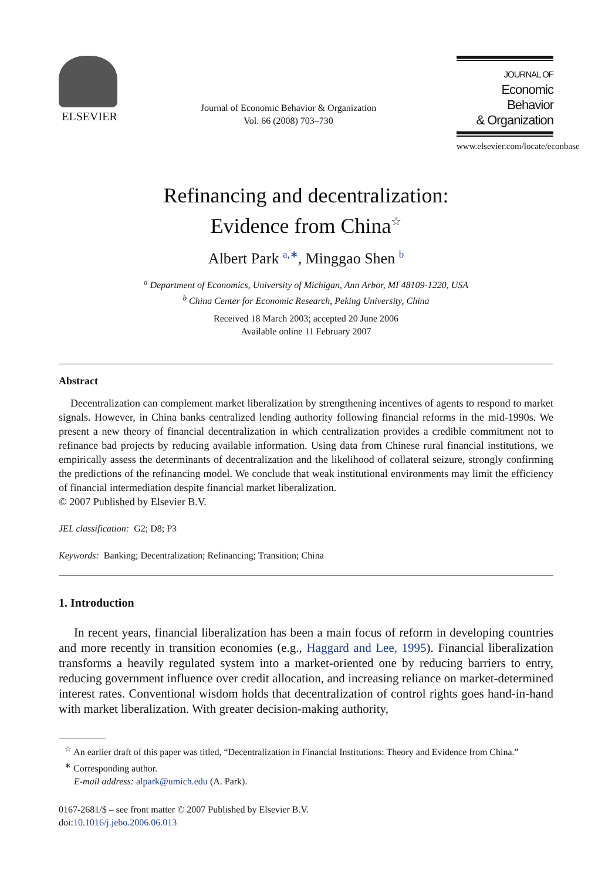ELSEVIER
Journal of Economic Behavior & Organization
Vol. 66 (2008) 703–730
JOURNAL OF
Economic Behavior
& Organization
www.elsevier.com/locate/econbase
Refinancing and decentralization:
Evidence from China<sup>☆</sup>
Albert Park <sup>a,∗</sup>, Minggao Shen <sup>b</sup>
<sup>a</sup> Department of Economics, University of Michigan, Ann Arbor, MI 48109-1220, USA
<sup>b</sup> China Center for Economic Research, Peking University, China
Received 18 March 2003; accepted 20 June 2006
Available online 11 February 2007
Abstract
Decentralization can complement market liberalization by strengthening incentives of agents to respond to market signals. However, in China banks centralized lending authority following financial reforms in the mid-1990s. We present a new theory of financial decentralization in which centralization provides a credible commitment not to refinance bad projects by reducing available information. Using data from Chinese rural financial institutions, we empirically assess the determinants of decentralization and the likelihood of collateral seizure, strongly confirming the predictions of the refinancing model. We conclude that weak institutional environments may limit the efficiency of financial intermediation despite financial market liberalization.
© 2007 Published by Elsevier B.V.
JEL classification: G2; D8; P3
Keywords: Banking; Decentralization; Refinancing; Transition; China
1. Introduction
In recent years, financial liberalization has been a main focus of reform in developing countries and more recently in transition economies (e.g., Haggard and Lee, 1995). Financial liberalization transforms a heavily regulated system into a market-oriented one by reducing barriers to entry, reducing government influence over credit allocation, and increasing reliance on market-determined interest rates. Conventional wisdom holds that decentralization of control rights goes hand-in-hand with market liberalization. With greater decision-making authority,
<sup>☆</sup> An earlier draft of this paper was titled, “Decentralization in Financial Institutions: Theory and Evidence from China.”
<sup>∗</sup> Corresponding author.
E-mail address: alpark@umich.edu (A. Park).
0167-2681/$ – see front matter © 2007 Published by Elsevier B.V.
doi:10.1016/j.jebo.2006.06.013